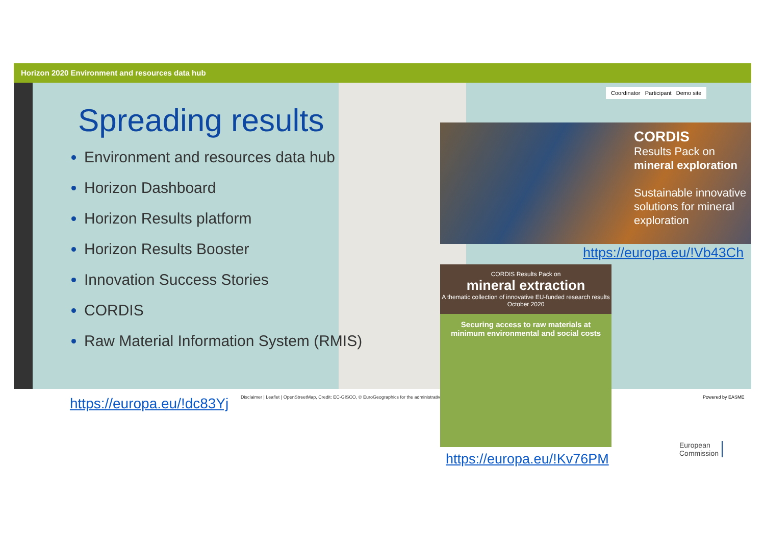Horizon 2020 Environment and resources data hub
Coordinator Participant Demo site
Spreading results
Environment and resources data hub
Horizon Dashboard
Horizon Results platform
Horizon Results Booster
Innovation Success Stories
CORDIS
Raw Material Information System (RMIS)
Disclaimer | Leaflet | OpenStreetMap, Credit: EC-GISCO, © EuroGeographics for the administrative
Powered by EASME
https://europa.eu/!dc83Yj
CORDIS
Results Pack on
mineral exploration
Sustainable innovative solutions for mineral exploration
https://europa.eu/!Vb43Ch
CORDIS Results Pack on
mineral extraction
A thematic collection of innovative EU-funded research results
October 2020
Securing access to raw materials at minimum environmental and social costs
https://europa.eu/!Kv76PM
European
Commission